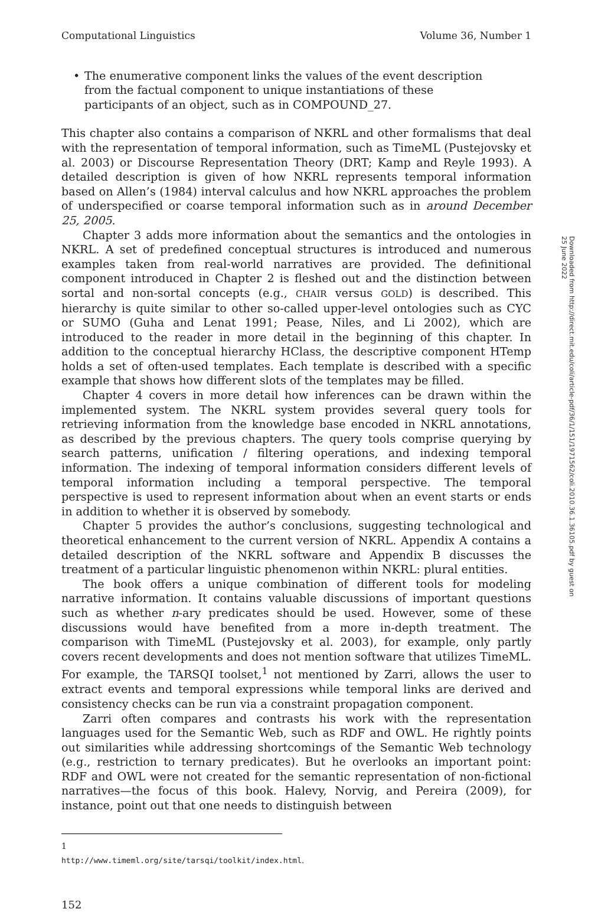Computational Linguistics Volume 36, Number 1
• The enumerative component links the values of the event description from the factual component to unique instantiations of these participants of an object, such as in COMPOUND_27.
This chapter also contains a comparison of NKRL and other formalisms that deal with the representation of temporal information, such as TimeML (Pustejovsky et al. 2003) or Discourse Representation Theory (DRT; Kamp and Reyle 1993). A detailed description is given of how NKRL represents temporal information based on Allen’s (1984) interval calculus and how NKRL approaches the problem of underspecified or coarse temporal information such as in around December 25, 2005.
Chapter 3 adds more information about the semantics and the ontologies in NKRL. A set of predefined conceptual structures is introduced and numerous examples taken from real-world narratives are provided. The definitional component introduced in Chapter 2 is fleshed out and the distinction between sortal and non-sortal concepts (e.g., CHAIR versus GOLD) is described. This hierarchy is quite similar to other so-called upper-level ontologies such as CYC or SUMO (Guha and Lenat 1991; Pease, Niles, and Li 2002), which are introduced to the reader in more detail in the beginning of this chapter. In addition to the conceptual hierarchy HClass, the descriptive component HTemp holds a set of often-used templates. Each template is described with a specific example that shows how different slots of the templates may be filled.
Chapter 4 covers in more detail how inferences can be drawn within the implemented system. The NKRL system provides several query tools for retrieving information from the knowledge base encoded in NKRL annotations, as described by the previous chapters. The query tools comprise querying by search patterns, unification / filtering operations, and indexing temporal information. The indexing of temporal information considers different levels of temporal information including a temporal perspective. The temporal perspective is used to represent information about when an event starts or ends in addition to whether it is observed by somebody.
Chapter 5 provides the author’s conclusions, suggesting technological and theoretical enhancement to the current version of NKRL. Appendix A contains a detailed description of the NKRL software and Appendix B discusses the treatment of a particular linguistic phenomenon within NKRL: plural entities.
The book offers a unique combination of different tools for modeling narrative information. It contains valuable discussions of important questions such as whether n-ary predicates should be used. However, some of these discussions would have benefited from a more in-depth treatment. The comparison with TimeML (Pustejovsky et al. 2003), for example, only partly covers recent developments and does not mention software that utilizes TimeML. For example, the TARSQI toolset,<sup>1</sup> not mentioned by Zarri, allows the user to extract events and temporal expressions while temporal links are derived and consistency checks can be run via a constraint propagation component.
Zarri often compares and contrasts his work with the representation languages used for the Semantic Web, such as RDF and OWL. He rightly points out similarities while addressing shortcomings of the Semantic Web technology (e.g., restriction to ternary predicates). But he overlooks an important point: RDF and OWL were not created for the semantic representation of non-fictional narratives—the focus of this book. Halevy, Norvig, and Pereira (2009), for instance, point out that one needs to distinguish between
1 http://www.timeml.org/site/tarsqi/toolkit/index.html.
152
Downloaded from http://direct.mit.edu/coli/article-pdf/36/1/151/1971562/coli.2010.36.1.36105.pdf by guest on 25 June 2022